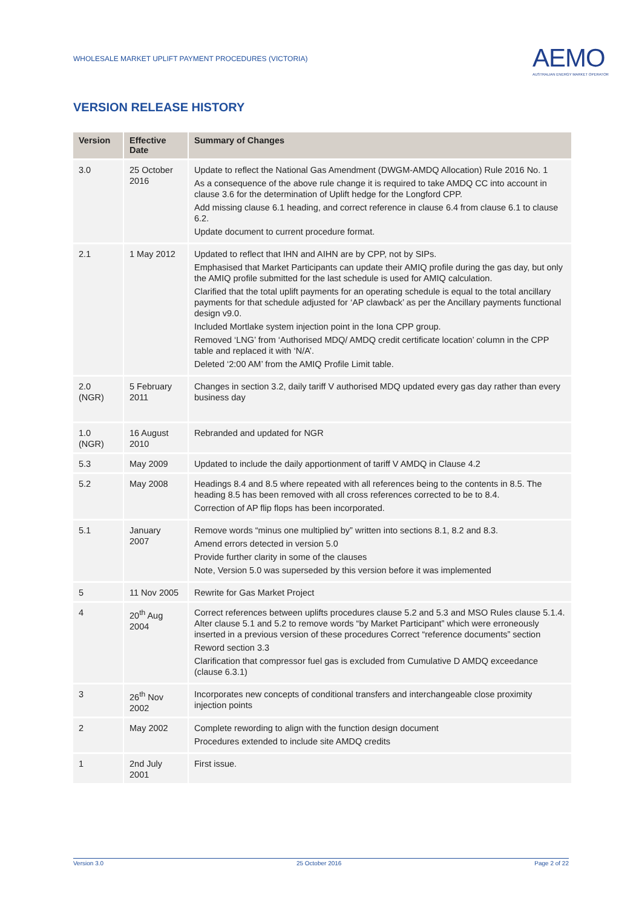WHOLESALE MARKET UPLIFT PAYMENT PROCEDURES (VICTORIA)
AEMO
AUSTRALIAN ENERGY MARKET OPERATOR
VERSION RELEASE HISTORY
| Version | Effective Date | Summary of Changes |
| --- | --- | --- |
| 3.0 | 25 October 2016 | Update to reflect the National Gas Amendment (DWGM-AMDQ Allocation) Rule 2016 No. 1 As a consequence of the above rule change it is required to take AMDQ CC into account in clause 3.6 for the determination of Uplift hedge for the Longford CPP. Add missing clause 6.1 heading, and correct reference in clause 6.4 from clause 6.1 to clause 6.2. Update document to current procedure format. |
| 2.1 | 1 May 2012 | Updated to reflect that IHN and AIHN are by CPP, not by SIPs. Emphasised that Market Participants can update their AMIQ profile during the gas day, but only the AMIQ profile submitted for the last schedule is used for AMIQ calculation. Clarified that the total uplift payments for an operating schedule is equal to the total ancillary payments for that schedule adjusted for ‘AP clawback’ as per the Ancillary payments functional design v9.0. Included Mortlake system injection point in the Iona CPP group. Removed ‘LNG’ from ‘Authorised MDQ/ AMDQ credit certificate location’ column in the CPP table and replaced it with ‘N/A’. Deleted ‘2:00 AM’ from the AMIQ Profile Limit table. |
| 2.0 (NGR) | 5 February 2011 | Changes in section 3.2, daily tariff V authorised MDQ updated every gas day rather than every business day |
| 1.0 (NGR) | 16 August 2010 | Rebranded and updated for NGR |
| 5.3 | May 2009 | Updated to include the daily apportionment of tariff V AMDQ in Clause 4.2 |
| 5.2 | May 2008 | Headings 8.4 and 8.5 where repeated with all references being to the contents in 8.5. The heading 8.5 has been removed with all cross references corrected to be to 8.4. Correction of AP flip flops has been incorporated. |
| 5.1 | January 2007 | Remove words “minus one multiplied by” written into sections 8.1, 8.2 and 8.3. Amend errors detected in version 5.0 Provide further clarity in some of the clauses Note, Version 5.0 was superseded by this version before it was implemented |
| 5 | 11 Nov 2005 | Rewrite for Gas Market Project |
| 4 | 20<sup>th</sup> Aug 2004 | Correct references between uplifts procedures clause 5.2 and 5.3 and MSO Rules clause 5.1.4. Alter clause 5.1 and 5.2 to remove words “by Market Participant” which were erroneously inserted in a previous version of these procedures Correct “reference documents” section Reword section 3.3 Clarification that compressor fuel gas is excluded from Cumulative D AMDQ exceedance (clause 6.3.1) |
| 3 | 26<sup>th</sup> Nov 2002 | Incorporates new concepts of conditional transfers and interchangeable close proximity injection points |
| 2 | May 2002 | Complete rewording to align with the function design document Procedures extended to include site AMDQ credits |
| 1 | 2nd July 2001 | First issue. |
Version 3.0 25 October 2016 Page 2 of 22